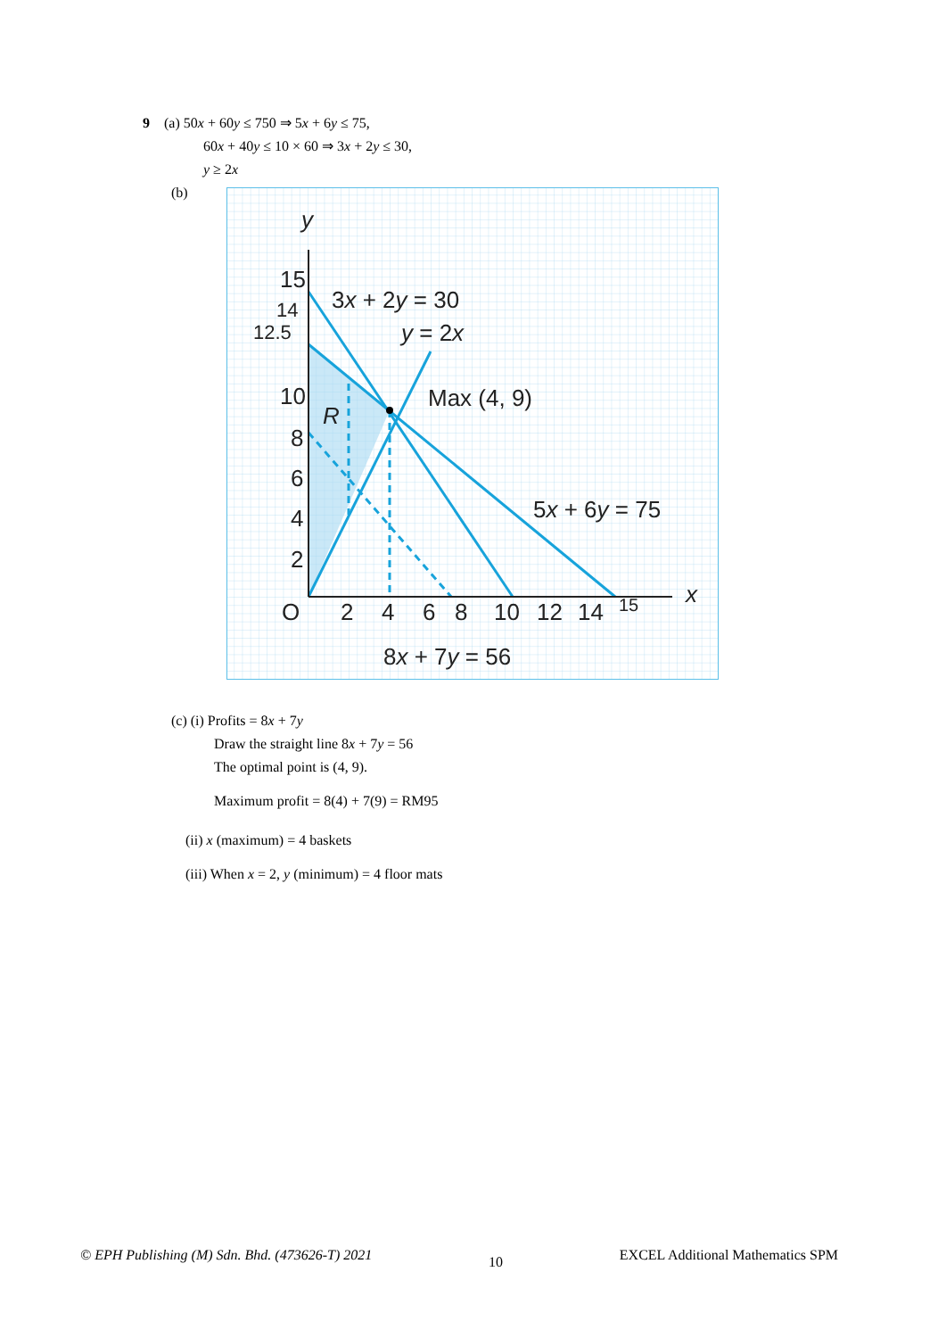9 (a) 50x + 60y ≤ 750 ⇒ 5x + 6y ≤ 75,
60x + 40y ≤ 10 × 60 ⇒ 3x + 2y ≤ 30,
y ≥ 2x
(b)
y
x
15
14
12.5
10
8
6
4
2
O
2
4
6
8
10
12
14
15
3x + 2y = 30
y = 2x
Max (4, 9)
R
5x + 6y = 75
8x + 7y = 56
(c) (i) Profits = 8x + 7y
Draw the straight line 8x + 7y = 56
The optimal point is (4, 9).
Maximum profit = 8(4) + 7(9) = RM95
(ii) x (maximum) = 4 baskets
(iii) When x = 2, y (minimum) = 4 floor mats
© EPH Publishing (M) Sdn. Bhd. (473626-T) 2021 10 EXCEL Additional Mathematics SPM